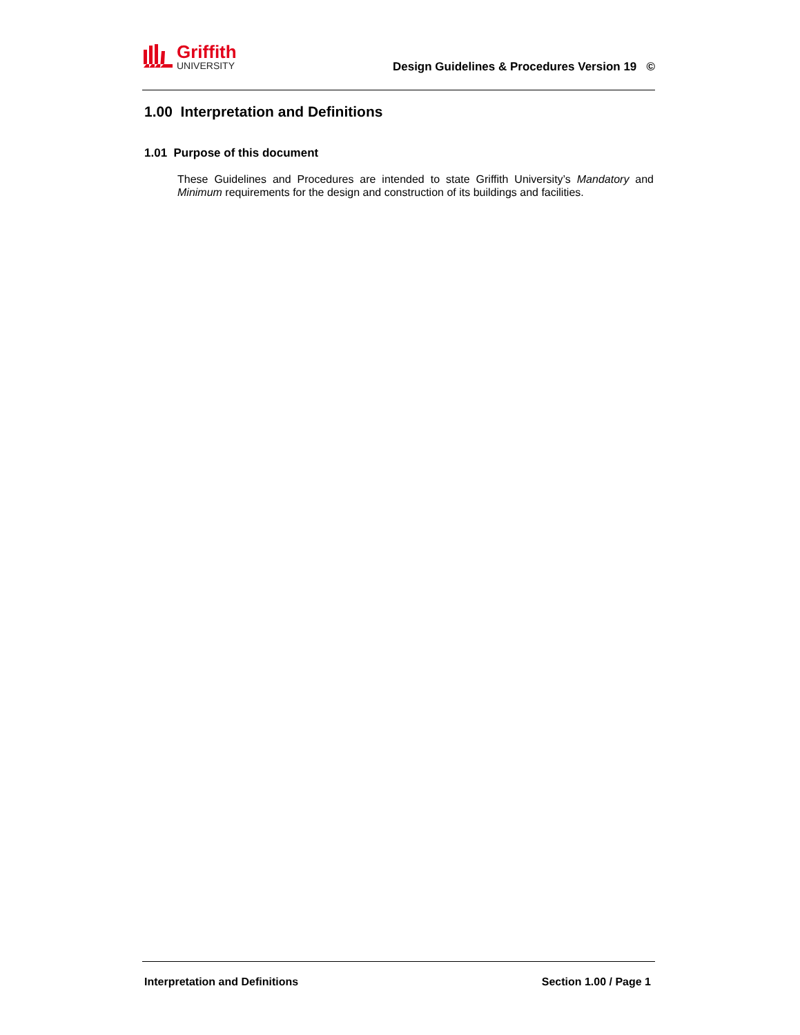Griffith
UNIVERSITY
Design Guidelines & Procedures Version 19 ©
1.00 Interpretation and Definitions
1.01 Purpose of this document
These Guidelines and Procedures are intended to state Griffith University’s Mandatory and Minimum requirements for the design and construction of its buildings and facilities.
Interpretation and Definitions Section 1.00 / Page 1